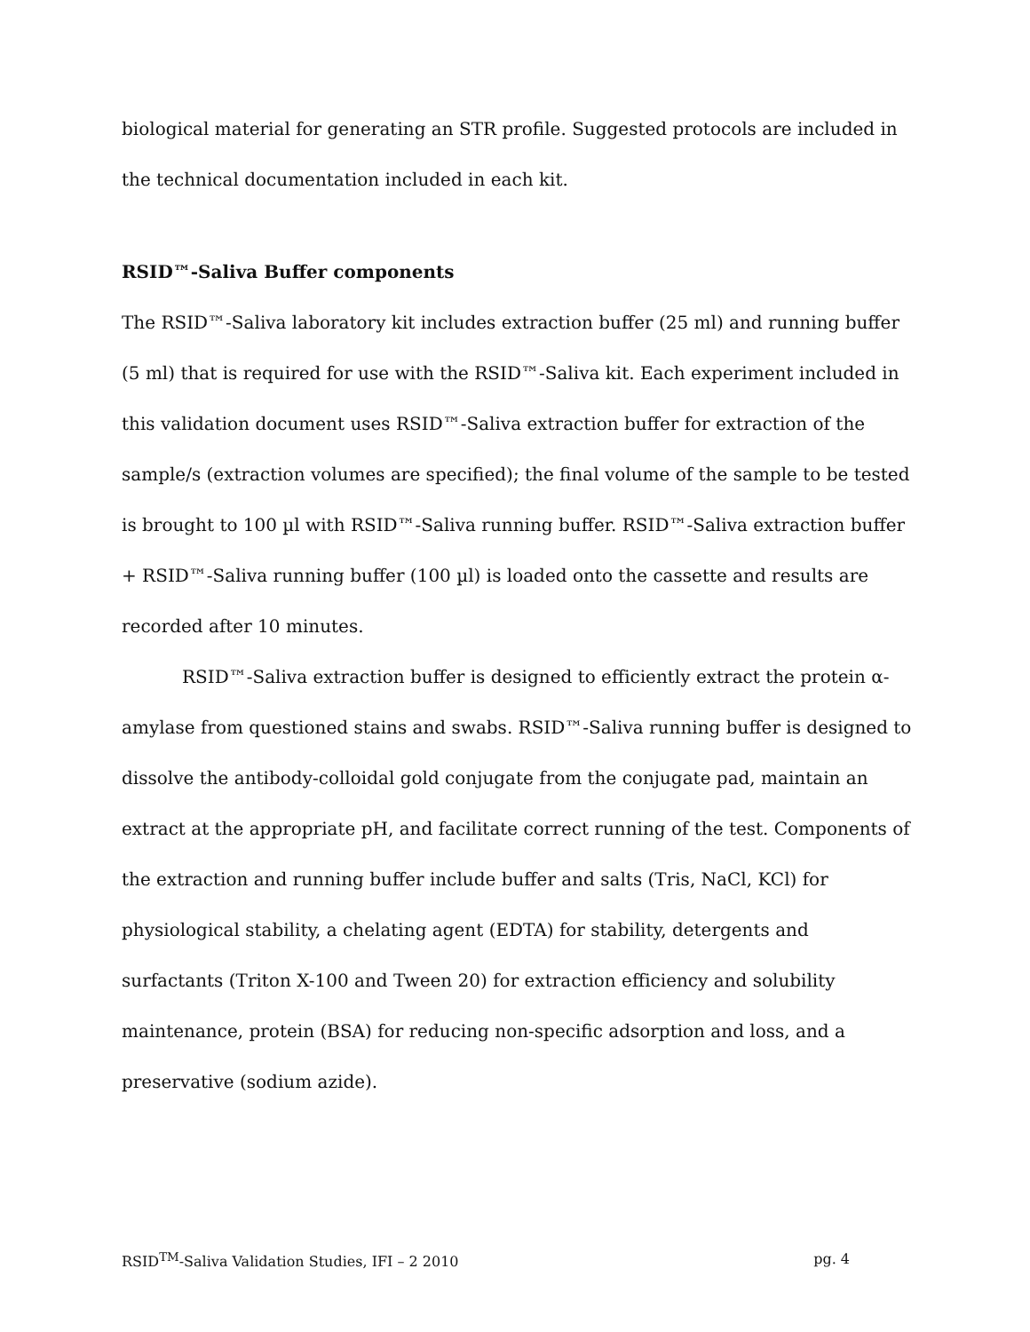biological material for generating an STR profile. Suggested protocols are included in the technical documentation included in each kit.
RSID™-Saliva Buffer components
The RSID™-Saliva laboratory kit includes extraction buffer (25 ml) and running buffer (5 ml) that is required for use with the RSID™-Saliva kit. Each experiment included in this validation document uses RSID™-Saliva extraction buffer for extraction of the sample/s (extraction volumes are specified); the final volume of the sample to be tested is brought to 100 µl with RSID™-Saliva running buffer. RSID™-Saliva extraction buffer + RSID™-Saliva running buffer (100 µl) is loaded onto the cassette and results are recorded after 10 minutes.
RSID™-Saliva extraction buffer is designed to efficiently extract the protein α-amylase from questioned stains and swabs. RSID™-Saliva running buffer is designed to dissolve the antibody-colloidal gold conjugate from the conjugate pad, maintain an extract at the appropriate pH, and facilitate correct running of the test. Components of the extraction and running buffer include buffer and salts (Tris, NaCl, KCl) for physiological stability, a chelating agent (EDTA) for stability, detergents and surfactants (Triton X-100 and Tween 20) for extraction efficiency and solubility maintenance, protein (BSA) for reducing non-specific adsorption and loss, and a preservative (sodium azide).
RSID<sup>TM</sup>-Saliva Validation Studies, IFI – 2 2010 pg. 4